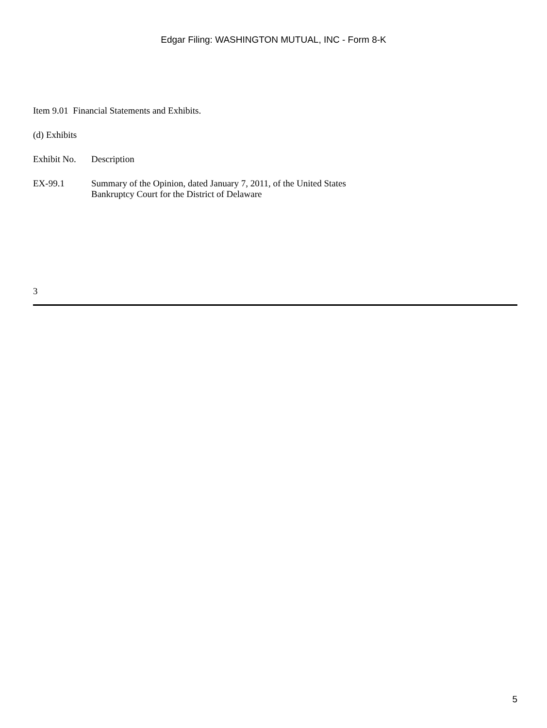Edgar Filing: WASHINGTON MUTUAL, INC - Form 8-K
Item 9.01 Financial Statements and Exhibits.
(d) Exhibits
| Exhibit No. | Description |
| EX-99.1 | Summary of the Opinion, dated January 7, 2011, of the United States Bankruptcy Court for the District of Delaware |
3
5